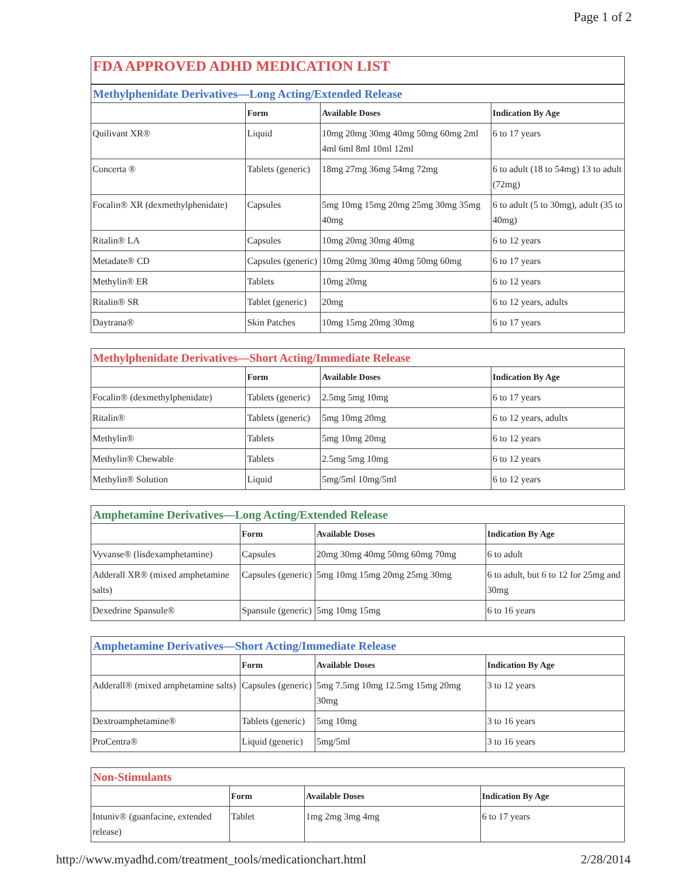Page 1 of 2
FDA APPROVED ADHD MEDICATION LIST
| Methylphenidate Derivatives—Long Acting/Extended Release | | | |
| | Form | Available Doses | Indication By Age |
| Quilivant XR® | Liquid | 10mg 20mg 30mg 40mg 50mg 60mg 2ml 4ml 6ml 8ml 10ml 12ml | 6 to 17 years |
| Concerta ® | Tablets (generic) | 18mg 27mg 36mg 54mg 72mg | 6 to adult (18 to 54mg) 13 to adult (72mg) |
| Focalin® XR (dexmethylphenidate) | Capsules | 5mg 10mg 15mg 20mg 25mg 30mg 35mg 40mg | 6 to adult (5 to 30mg), adult (35 to 40mg) |
| Ritalin® LA | Capsules | 10mg 20mg 30mg 40mg | 6 to 12 years |
| Metadate® CD | Capsules (generic) | 10mg 20mg 30mg 40mg 50mg 60mg | 6 to 17 years |
| Methylin® ER | Tablets | 10mg 20mg | 6 to 12 years |
| Ritalin® SR | Tablet (generic) | 20mg | 6 to 12 years, adults |
| Daytrana® | Skin Patches | 10mg 15mg 20mg 30mg | 6 to 17 years |
| Methylphenidate Derivatives—Short Acting/Immediate Release | | | |
| | Form | Available Doses | Indication By Age |
| Focalin® (dexmethylphenidate) | Tablets (generic) | 2.5mg 5mg 10mg | 6 to 17 years |
| Ritalin® | Tablets (generic) | 5mg 10mg 20mg | 6 to 12 years, adults |
| Methylin® | Tablets | 5mg 10mg 20mg | 6 to 12 years |
| Methylin® Chewable | Tablets | 2.5mg 5mg 10mg | 6 to 12 years |
| Methylin® Solution | Liquid | 5mg/5ml 10mg/5ml | 6 to 12 years |
| Amphetamine Derivatives—Long Acting/Extended Release | | | |
| | Form | Available Doses | Indication By Age |
| Vyvanse® (lisdexamphetamine) | Capsules | 20mg 30mg 40mg 50mg 60mg 70mg | 6 to adult |
| Adderall XR® (mixed amphetamine salts) | Capsules (generic) | 5mg 10mg 15mg 20mg 25mg 30mg | 6 to adult, but 6 to 12 for 25mg and 30mg |
| Dexedrine Spansule® | Spansule (generic) | 5mg 10mg 15mg | 6 to 16 years |
| Amphetamine Derivatives—Short Acting/Immediate Release | | | |
| | Form | Available Doses | Indication By Age |
| Adderall® (mixed amphetamine salts) | Capsules (generic) | 5mg 7.5mg 10mg 12.5mg 15mg 20mg 30mg | 3 to 12 years |
| Dextroamphetamine® | Tablets (generic) | 5mg 10mg | 3 to 16 years |
| ProCentra® | Liquid (generic) | 5mg/5ml | 3 to 16 years |
| Non-Stimulants | | | |
| | Form | Available Doses | Indication By Age |
| Intuniv® (guanfacine, extended release) | Tablet | 1mg 2mg 3mg 4mg | 6 to 17 years |
http://www.myadhd.com/treatment_tools/medicationchart.html 2/28/2014